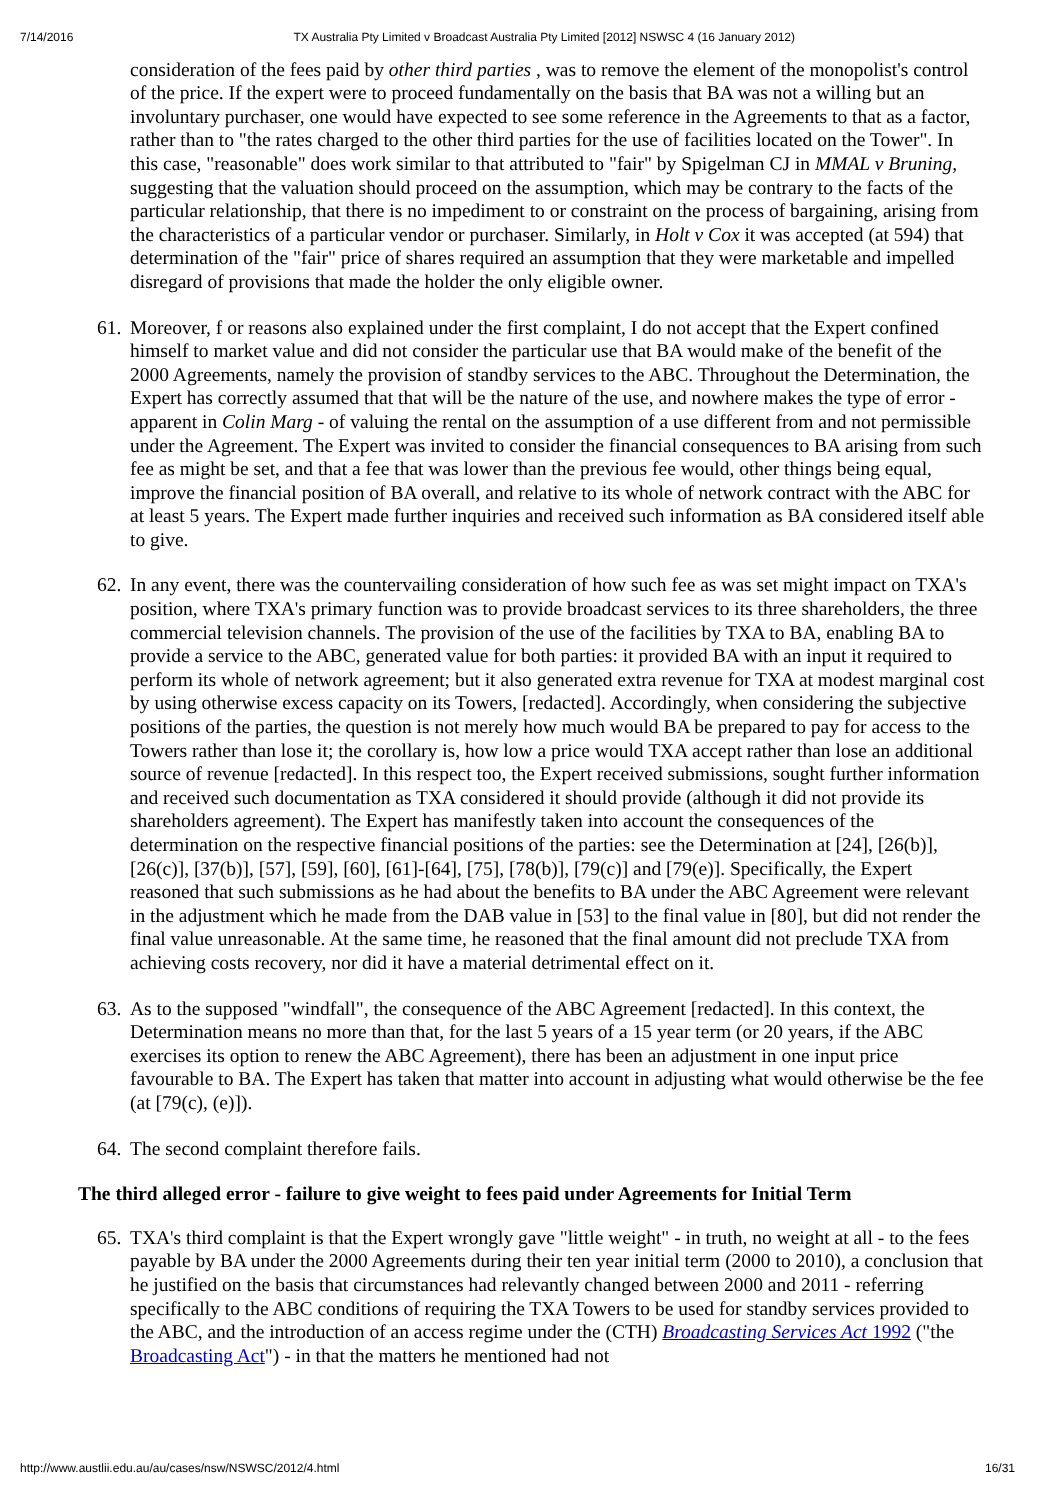7/14/2016 TX Australia Pty Limited v Broadcast Australia Pty Limited [2012] NSWSC 4 (16 January 2012)
consideration of the fees paid by other third parties , was to remove the element of the monopolist's control of the price. If the expert were to proceed fundamentally on the basis that BA was not a willing but an involuntary purchaser, one would have expected to see some reference in the Agreements to that as a factor, rather than to "the rates charged to the other third parties for the use of facilities located on the Tower". In this case, "reasonable" does work similar to that attributed to "fair" by Spigelman CJ in MMAL v Bruning, suggesting that the valuation should proceed on the assumption, which may be contrary to the facts of the particular relationship, that there is no impediment to or constraint on the process of bargaining, arising from the characteristics of a particular vendor or purchaser. Similarly, in Holt v Cox it was accepted (at 594) that determination of the "fair" price of shares required an assumption that they were marketable and impelled disregard of provisions that made the holder the only eligible owner.
61. Moreover, f or reasons also explained under the first complaint, I do not accept that the Expert confined himself to market value and did not consider the particular use that BA would make of the benefit of the 2000 Agreements, namely the provision of standby services to the ABC. Throughout the Determination, the Expert has correctly assumed that that will be the nature of the use, and nowhere makes the type of error - apparent in Colin Marg - of valuing the rental on the assumption of a use different from and not permissible under the Agreement. The Expert was invited to consider the financial consequences to BA arising from such fee as might be set, and that a fee that was lower than the previous fee would, other things being equal, improve the financial position of BA overall, and relative to its whole of network contract with the ABC for at least 5 years. The Expert made further inquiries and received such information as BA considered itself able to give.
62. In any event, there was the countervailing consideration of how such fee as was set might impact on TXA's position, where TXA's primary function was to provide broadcast services to its three shareholders, the three commercial television channels. The provision of the use of the facilities by TXA to BA, enabling BA to provide a service to the ABC, generated value for both parties: it provided BA with an input it required to perform its whole of network agreement; but it also generated extra revenue for TXA at modest marginal cost by using otherwise excess capacity on its Towers, [redacted]. Accordingly, when considering the subjective positions of the parties, the question is not merely how much would BA be prepared to pay for access to the Towers rather than lose it; the corollary is, how low a price would TXA accept rather than lose an additional source of revenue [redacted]. In this respect too, the Expert received submissions, sought further information and received such documentation as TXA considered it should provide (although it did not provide its shareholders agreement). The Expert has manifestly taken into account the consequences of the determination on the respective financial positions of the parties: see the Determination at [24], [26(b)], [26(c)], [37(b)], [57], [59], [60], [61]-[64], [75], [78(b)], [79(c)] and [79(e)]. Specifically, the Expert reasoned that such submissions as he had about the benefits to BA under the ABC Agreement were relevant in the adjustment which he made from the DAB value in [53] to the final value in [80], but did not render the final value unreasonable. At the same time, he reasoned that the final amount did not preclude TXA from achieving costs recovery, nor did it have a material detrimental effect on it.
63. As to the supposed "windfall", the consequence of the ABC Agreement [redacted]. In this context, the Determination means no more than that, for the last 5 years of a 15 year term (or 20 years, if the ABC exercises its option to renew the ABC Agreement), there has been an adjustment in one input price favourable to BA. The Expert has taken that matter into account in adjusting what would otherwise be the fee (at [79(c), (e)]).
64. The second complaint therefore fails.
The third alleged error - failure to give weight to fees paid under Agreements for Initial Term
65. TXA's third complaint is that the Expert wrongly gave "little weight" - in truth, no weight at all - to the fees payable by BA under the 2000 Agreements during their ten year initial term (2000 to 2010), a conclusion that he justified on the basis that circumstances had relevantly changed between 2000 and 2011 - referring specifically to the ABC conditions of requiring the TXA Towers to be used for standby services provided to the ABC, and the introduction of an access regime under the (CTH) Broadcasting Services Act 1992 ("the Broadcasting Act") - in that the matters he mentioned had not
http://www.austlii.edu.au/au/cases/nsw/NSWSC/2012/4.html 16/31